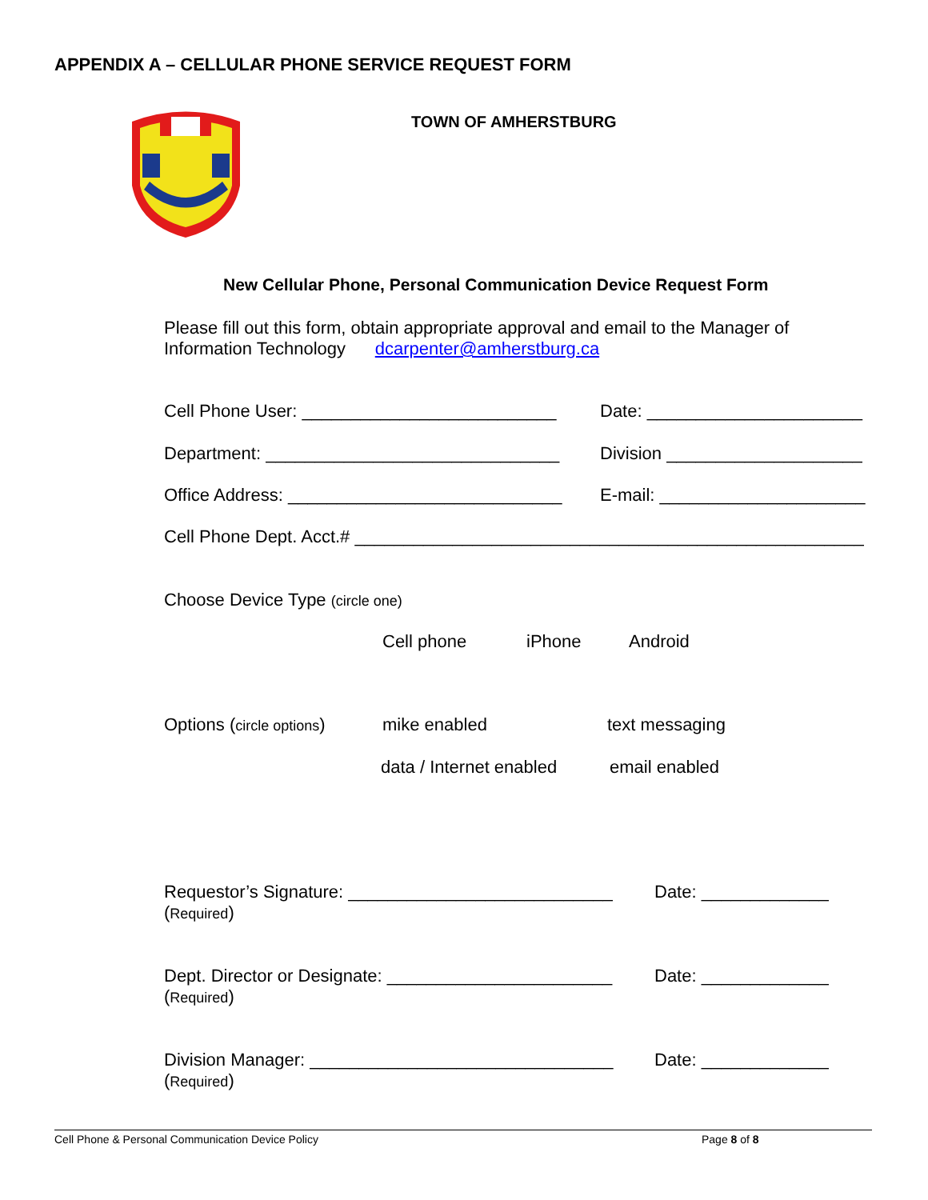APPENDIX A – CELLULAR PHONE SERVICE REQUEST FORM
TOWN OF AMHERSTBURG
New Cellular Phone, Personal Communication Device Request Form
Please fill out this form, obtain appropriate approval and email to the Manager of
Information Technology dcarpenter@amherstburg.ca
Cell Phone User: __________________________ Date: ______________________
Department: ______________________________ Division ____________________
Office Address: ____________________________ E-mail: _____________________
Cell Phone Dept. Acct.# ____________________________________________________
Choose Device Type (circle one)
Cell phone iPhone Android
Options (circle options) mike enabled text messaging
data / Internet enabled email enabled
Requestor’s Signature: ___________________________
(Required)
Date: _____________
Dept. Director or Designate: _______________________
(Required)
Date: _____________
Division Manager: _______________________________
(Required)
Date: _____________
Cell Phone & Personal Communication Device Policy Page 8 of 8